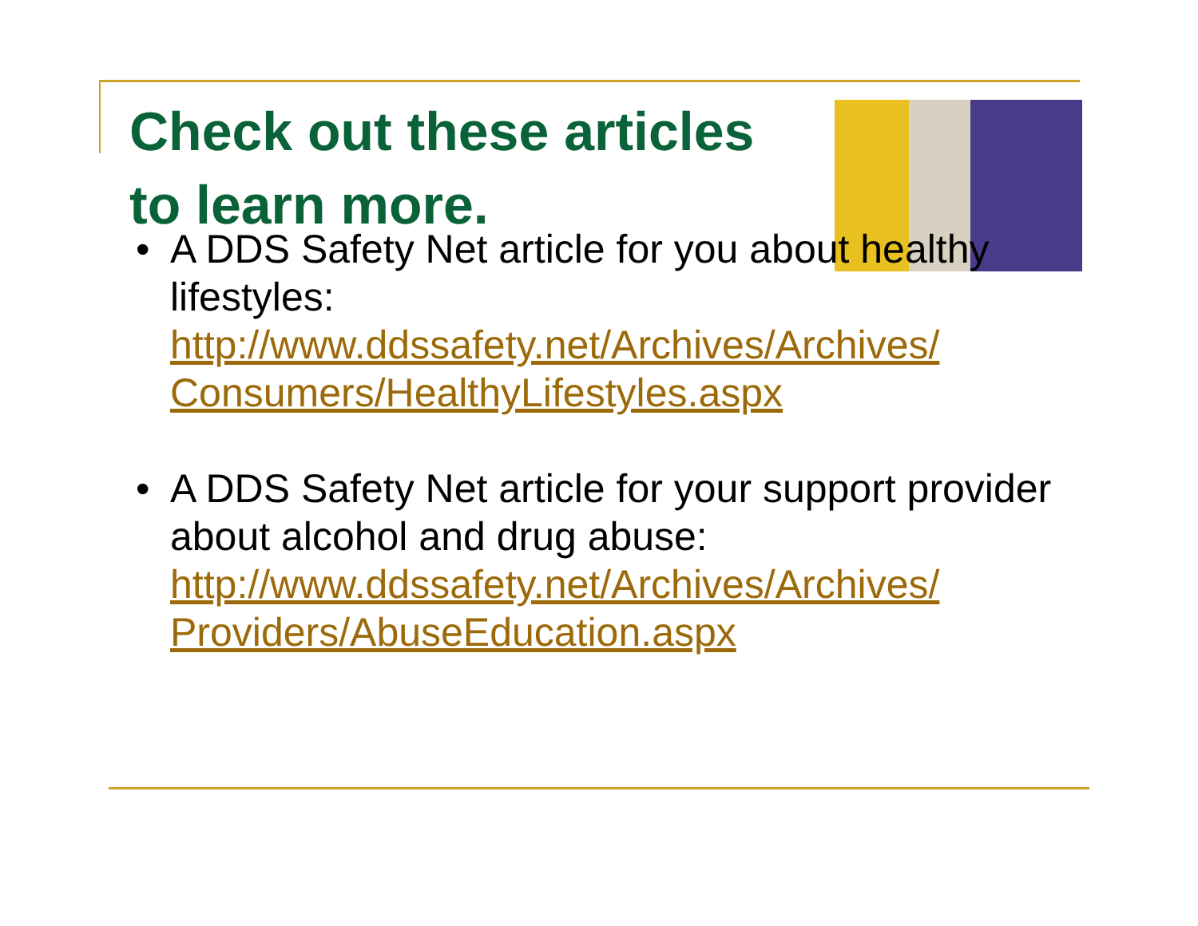Check out these articles to learn more.
• A DDS Safety Net article for you about healthy lifestyles: http://www.ddssafety.net/Archives/Archives/ Consumers/HealthyLifestyles.aspx
• A DDS Safety Net article for your support provider about alcohol and drug abuse: http://www.ddssafety.net/Archives/Archives/ Providers/AbuseEducation.aspx